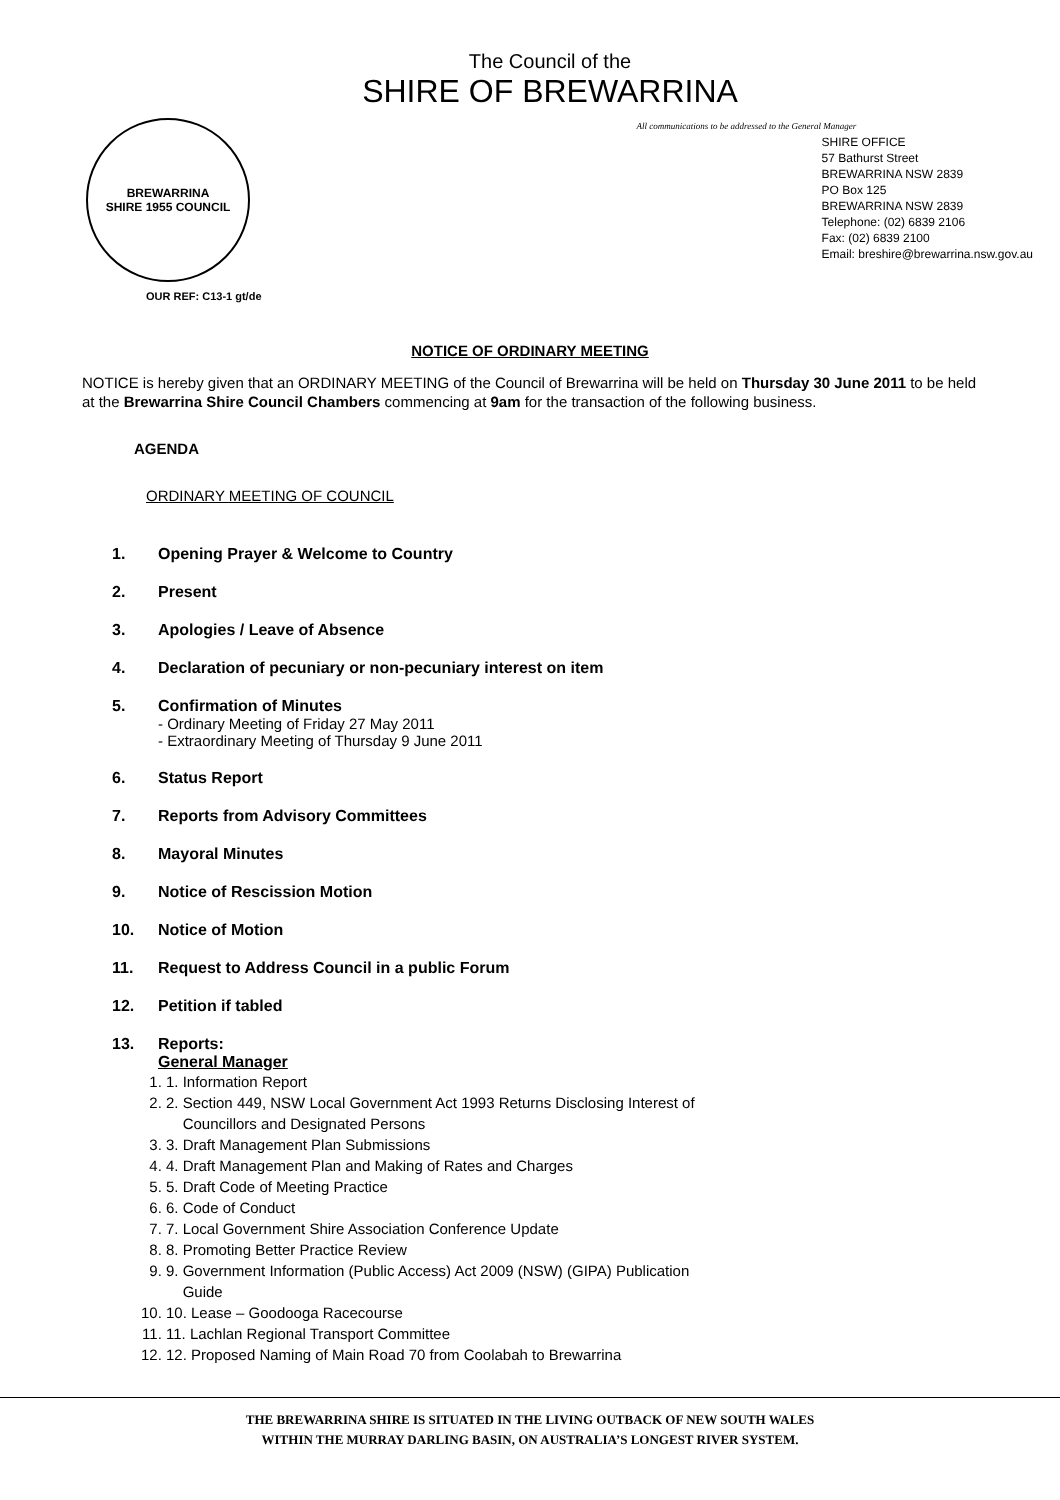The Council of the
SHIRE OF BREWARRINA
BREWARRINA
SHIRE 1955 COUNCIL
OUR REF: C13-1 gt/de
All communications to be addressed to the General Manager
SHIRE OFFICE
57 Bathurst Street
BREWARRINA NSW 2839
PO Box 125
BREWARRINA NSW 2839
Telephone: (02) 6839 2106
Fax: (02) 6839 2100
Email: breshire@brewarrina.nsw.gov.au
NOTICE OF ORDINARY MEETING
NOTICE is hereby given that an ORDINARY MEETING of the Council of Brewarrina will be held on Thursday 30 June 2011 to be held at the Brewarrina Shire Council Chambers commencing at 9am for the transaction of the following business.
AGENDA
ORDINARY MEETING OF COUNCIL
1. Opening Prayer & Welcome to Country
2. Present
3. Apologies / Leave of Absence
4. Declaration of pecuniary or non-pecuniary interest on item
5. Confirmation of Minutes
- Ordinary Meeting of Friday 27 May 2011
- Extraordinary Meeting of Thursday 9 June 2011
6. Status Report
7. Reports from Advisory Committees
8. Mayoral Minutes
9. Notice of Rescission Motion
10. Notice of Motion
11. Request to Address Council in a public Forum
12. Petition if tabled
13. Reports:
General Manager
1. Information Report
2. Section 449, NSW Local Government Act 1993 Returns Disclosing Interest of
Councillors and Designated Persons
3. Draft Management Plan Submissions
4. Draft Management Plan and Making of Rates and Charges
5. Draft Code of Meeting Practice
6. Code of Conduct
7. Local Government Shire Association Conference Update
8. Promoting Better Practice Review
9. Government Information (Public Access) Act 2009 (NSW) (GIPA) Publication
Guide
10. Lease – Goodooga Racecourse
11. Lachlan Regional Transport Committee
12. Proposed Naming of Main Road 70 from Coolabah to Brewarrina
THE BREWARRINA SHIRE IS SITUATED IN THE LIVING OUTBACK OF NEW SOUTH WALES
WITHIN THE MURRAY DARLING BASIN, ON AUSTRALIA’S LONGEST RIVER SYSTEM.